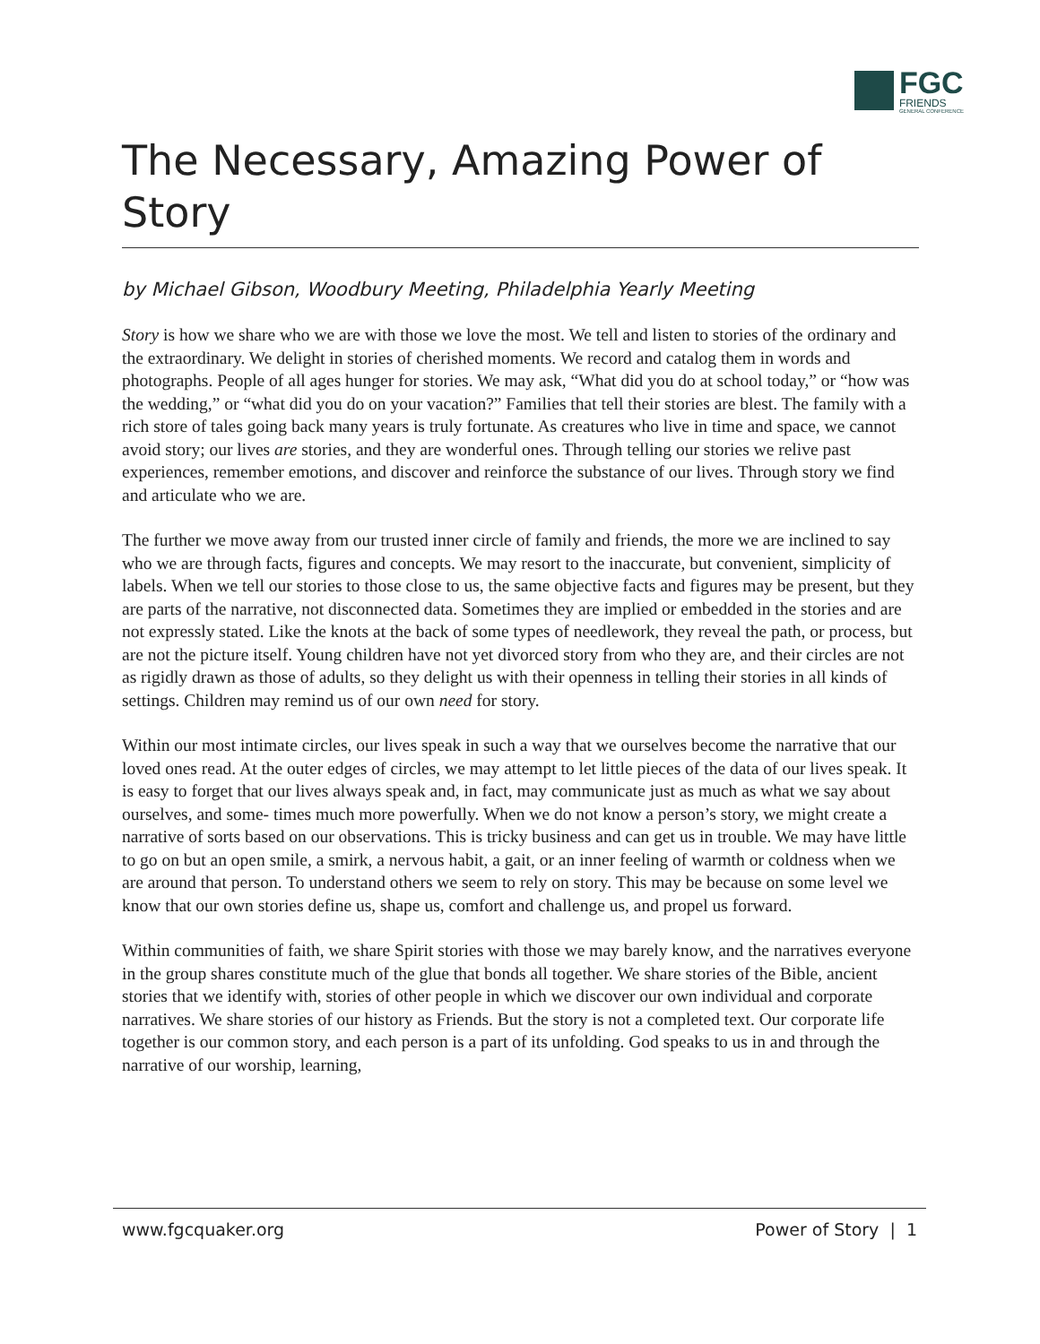FGC
FRIENDS
GENERAL CONFERENCE
The Necessary, Amazing Power of Story
by Michael Gibson, Woodbury Meeting, Philadelphia Yearly Meeting
Story is how we share who we are with those we love the most. We tell and listen to stories of the ordinary and the extraordinary. We delight in stories of cherished moments. We record and catalog them in words and photographs. People of all ages hunger for stories. We may ask, “What did you do at school today,” or “how was the wedding,” or “what did you do on your vacation?” Families that tell their stories are blest. The family with a rich store of tales going back many years is truly fortunate. As creatures who live in time and space, we cannot avoid story; our lives are stories, and they are wonderful ones. Through telling our stories we relive past experiences, remember emotions, and discover and reinforce the substance of our lives. Through story we find and articulate who we are.
The further we move away from our trusted inner circle of family and friends, the more we are inclined to say who we are through facts, figures and concepts. We may resort to the inaccurate, but convenient, simplicity of labels. When we tell our stories to those close to us, the same objective facts and figures may be present, but they are parts of the narrative, not disconnected data. Sometimes they are implied or embedded in the stories and are not expressly stated. Like the knots at the back of some types of needlework, they reveal the path, or process, but are not the picture itself. Young children have not yet divorced story from who they are, and their circles are not as rigidly drawn as those of adults, so they delight us with their openness in telling their stories in all kinds of settings. Children may remind us of our own need for story.
Within our most intimate circles, our lives speak in such a way that we ourselves become the narrative that our loved ones read. At the outer edges of circles, we may attempt to let little pieces of the data of our lives speak. It is easy to forget that our lives always speak and, in fact, may communicate just as much as what we say about ourselves, and some- times much more powerfully. When we do not know a person’s story, we might create a narrative of sorts based on our observations. This is tricky business and can get us in trouble. We may have little to go on but an open smile, a smirk, a nervous habit, a gait, or an inner feeling of warmth or coldness when we are around that person. To understand others we seem to rely on story. This may be because on some level we know that our own stories define us, shape us, comfort and challenge us, and propel us forward.
Within communities of faith, we share Spirit stories with those we may barely know, and the narratives everyone in the group shares constitute much of the glue that bonds all together. We share stories of the Bible, ancient stories that we identify with, stories of other people in which we discover our own individual and corporate narratives. We share stories of our history as Friends. But the story is not a completed text. Our corporate life together is our common story, and each person is a part of its unfolding. God speaks to us in and through the narrative of our worship, learning,
www.fgcquaker.org Power of Story | 1